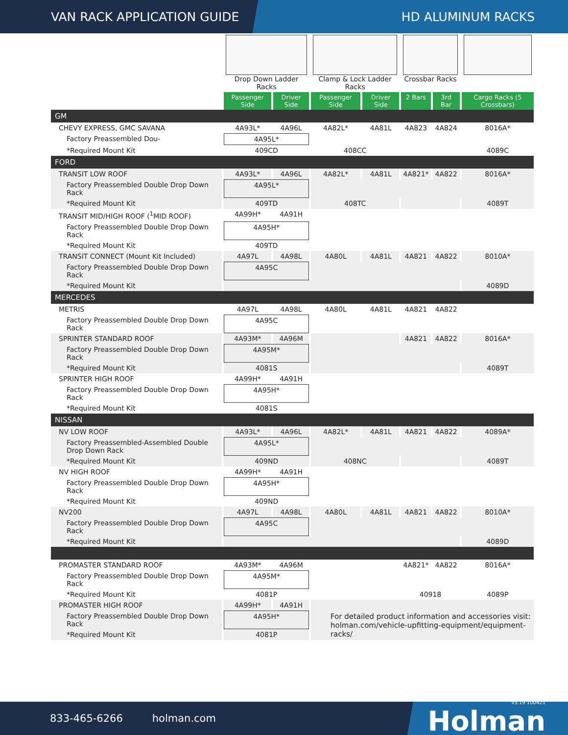VAN RACK APPLICATION GUIDE HD ALUMINUM RACKS
| | Drop Down Ladder Racks | | Clamp & Lock Ladder Racks | | Crossbar Racks | | |
| --- | --- | --- | --- | --- | --- | --- | --- |
| | Passenger Side | Driver Side | Passenger Side | Driver Side | 2 Bars | 3rd Bar | Cargo Racks (5 Crossbars) |
| GM | | | | | | | |
| CHEVY EXPRESS, GMC SAVANA | 4A93L* | 4A96L | 4A82L* | 4A81L | 4A823 | 4A824 | 8016A* |
| Factory Preassembled Dou- | 4A95L* | | | | | | |
| *Required Mount Kit | 409CD | | 408CC | | | | 4089C |
| FORD | | | | | | | |
| TRANSIT LOW ROOF | 4A93L* | 4A96L | 4A82L* | 4A81L | 4A821* | 4A822 | 8016A* |
| Factory Preassembled Double Drop Down Rack | 4A95L* | | | | | | |
| *Required Mount Kit | 409TD | | 408TC | | | | 4089T |
| TRANSIT MID/HIGH ROOF (<sup>1</sup>MID ROOF) | 4A99H* | 4A91H | | | | | |
| Factory Preassembled Double Drop Down Rack | 4A95H* | | | | | | |
| *Required Mount Kit | 409TD | | | | | | |
| TRANSIT CONNECT (Mount Kit Included) | 4A97L | 4A98L | 4A80L | 4A81L | 4A821 | 4A822 | 8010A* |
| Factory Preassembled Double Drop Down Rack | 4A95C | | | | | | |
| *Required Mount Kit | | | | | | | 4089D |
| MERCEDES | | | | | | | |
| METRIS | 4A97L | 4A98L | 4A80L | 4A81L | 4A821 | 4A822 | |
| Factory Preassembled Double Drop Down Rack | 4A95C | | | | | | |
| SPRINTER STANDARD ROOF | 4A93M* | 4A96M | | | 4A821 | 4A822 | 8016A* |
| Factory Preassembled Double Drop Down Rack | 4A95M* | | | | | | |
| *Required Mount Kit | 4081S | | | | | | 4089T |
| SPRINTER HIGH ROOF | 4A99H* | 4A91H | | | | | |
| Factory Preassembled Double Drop Down Rack | 4A95H* | | | | | | |
| *Required Mount Kit | 4081S | | | | | | |
| NISSAN | | | | | | | |
| NV LOW ROOF | 4A93L* | 4A96L | 4A82L* | 4A81L | 4A821 | 4A822 | 4089A* |
| Factory Preassembled-Assembled Double Drop Down Rack | 4A95L* | | | | | | |
| *Required Mount Kit | 409ND | | 408NC | | | | 4089T |
| NV HIGH ROOF | 4A99H* | 4A91H | | | | | |
| Factory Preassembled Double Drop Down Rack | 4A95H* | | | | | | |
| *Required Mount Kit | 409ND | | | | | | |
| NV200 | 4A97L | 4A98L | 4A80L | 4A81L | 4A821 | 4A822 | 8010A* |
| Factory Preassembled Double Drop Down Rack | 4A95C | | | | | | |
| *Required Mount Kit | | | | | | | 4089D |
| PROMASTER STANDARD ROOF | 4A93M* | 4A96M | | | 4A821* | 4A822 | 8016A* |
| Factory Preassembled Double Drop Down Rack | 4A95M* | | | | | | |
| *Required Mount Kit | 4081P | | | | 40918 | | 4089P |
| PROMASTER HIGH ROOF | 4A99H* | 4A91H | | | | | |
| Factory Preassembled Double Drop Down Rack | 4A95H* | | For detailed product information and accessories visit: holman.com/vehicle-upfitting-equipment/equipment-racks/ | | | | |
| *Required Mount Kit | 4081P | | | | | | |
833-465-6266 holman.com v3.19 100421
Holman